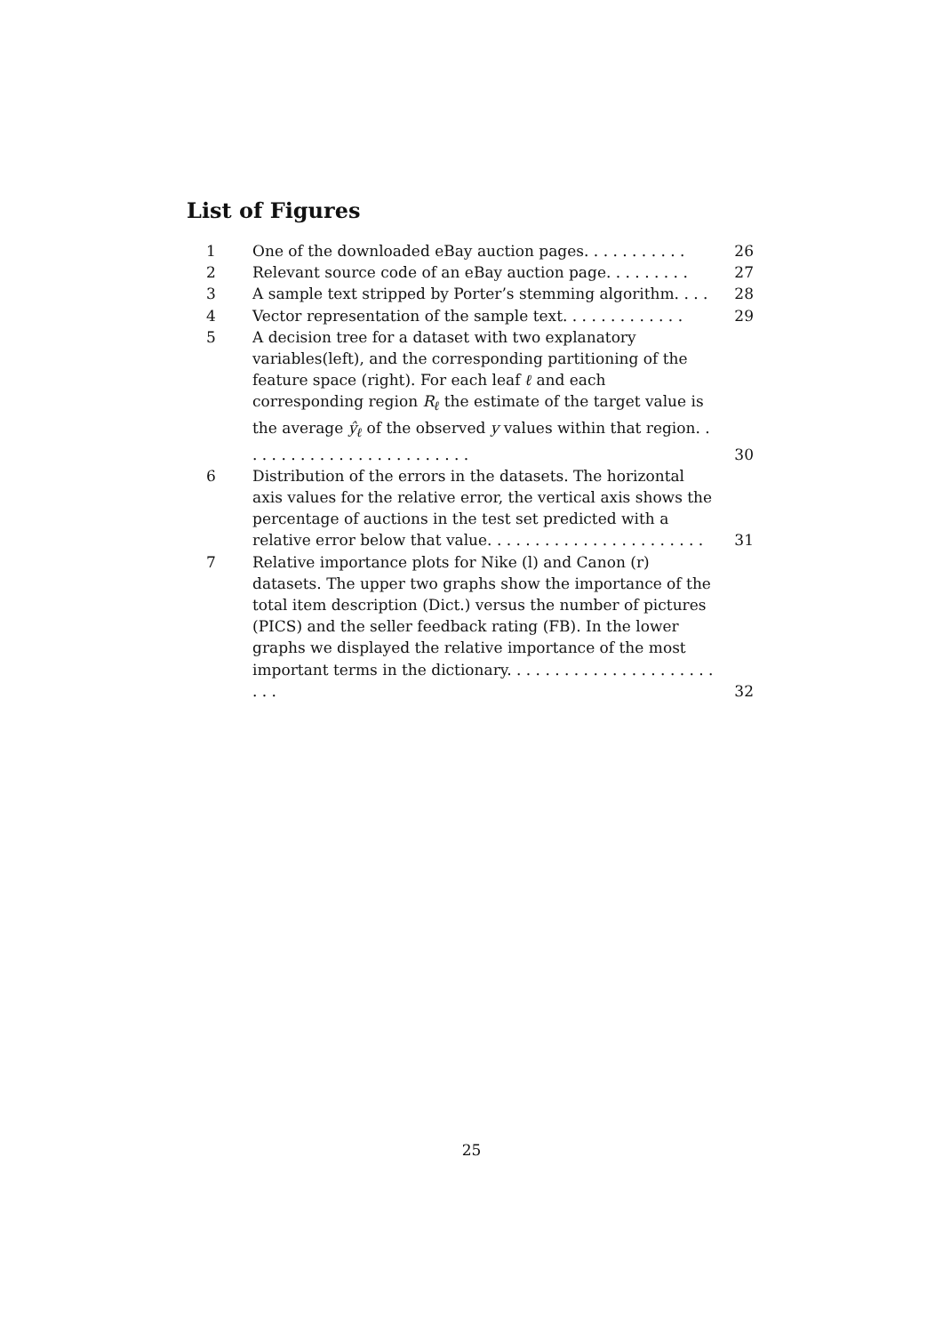List of Figures
1 One of the downloaded eBay auction pages. . . . . . . . . . .
26
2 Relevant source code of an eBay auction page. . . . . . . . .
27
3 A sample text stripped by Porter’s stemming algorithm. . . .
28
4 Vector representation of the sample text. . . . . . . . . . . . .
29
5 A decision tree for a dataset with two explanatory variables(left), and the corresponding partitioning of the feature space (right). For each leaf ℓ and each corresponding region R<sub>ℓ</sub> the estimate of the target value is the average ŷ<sub>ℓ</sub> of the observed y values within that region. . . . . . . . . . . . . . . . . . . . . . . . .
30
6 Distribution of the errors in the datasets. The horizontal axis values for the relative error, the vertical axis shows the percentage of auctions in the test set predicted with a relative error below that value. . . . . . . . . . . . . . . . . . . . . . .
31
7 Relative importance plots for Nike (l) and Canon (r) datasets. The upper two graphs show the importance of the total item description (Dict.) versus the number of pictures (PICS) and the seller feedback rating (FB). In the lower graphs we displayed the relative importance of the most important terms in the dictionary. . . . . . . . . . . . . . . . . . . . . . . . .
32
25